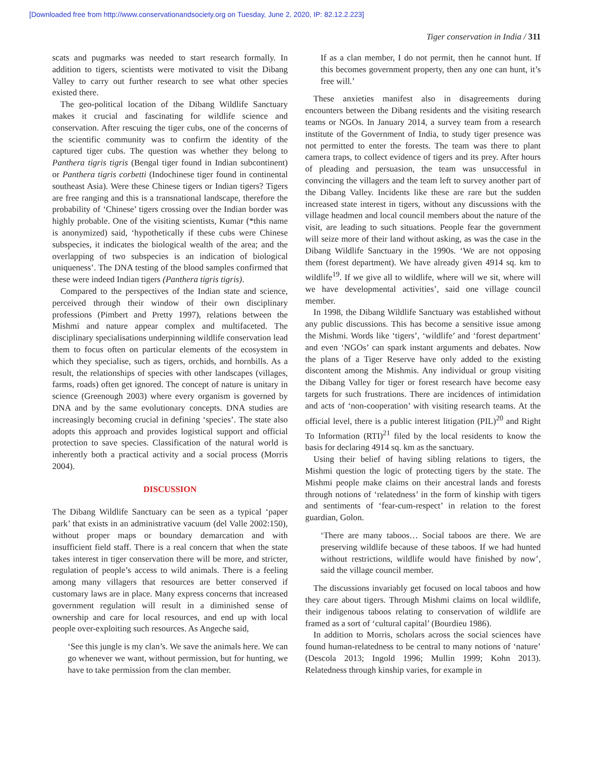[Downloaded free from http://www.conservationandsociety.org on Tuesday, June 2, 2020, IP: 82.12.2.223]
Tiger conservation in India / 311
scats and pugmarks was needed to start research formally. In addition to tigers, scientists were motivated to visit the Dibang Valley to carry out further research to see what other species existed there.
The geo-political location of the Dibang Wildlife Sanctuary makes it crucial and fascinating for wildlife science and conservation. After rescuing the tiger cubs, one of the concerns of the scientific community was to confirm the identity of the captured tiger cubs. The question was whether they belong to Panthera tigris tigris (Bengal tiger found in Indian subcontinent) or Panthera tigris corbetti (Indochinese tiger found in continental southeast Asia). Were these Chinese tigers or Indian tigers? Tigers are free ranging and this is a transnational landscape, therefore the probability of ‘Chinese’ tigers crossing over the Indian border was highly probable. One of the visiting scientists, Kumar (*this name is anonymized) said, ‘hypothetically if these cubs were Chinese subspecies, it indicates the biological wealth of the area; and the overlapping of two subspecies is an indication of biological uniqueness’. The DNA testing of the blood samples confirmed that these were indeed Indian tigers (Panthera tigris tigris).
Compared to the perspectives of the Indian state and science, perceived through their window of their own disciplinary professions (Pimbert and Pretty 1997), relations between the Mishmi and nature appear complex and multifaceted. The disciplinary specialisations underpinning wildlife conservation lead them to focus often on particular elements of the ecosystem in which they specialise, such as tigers, orchids, and hornbills. As a result, the relationships of species with other landscapes (villages, farms, roads) often get ignored. The concept of nature is unitary in science (Greenough 2003) where every organism is governed by DNA and by the same evolutionary concepts. DNA studies are increasingly becoming crucial in defining ‘species’. The state also adopts this approach and provides logistical support and official protection to save species. Classification of the natural world is inherently both a practical activity and a social process (Morris 2004).
DISCUSSION
The Dibang Wildlife Sanctuary can be seen as a typical ‘paper park’ that exists in an administrative vacuum (del Valle 2002:150), without proper maps or boundary demarcation and with insufficient field staff. There is a real concern that when the state takes interest in tiger conservation there will be more, and stricter, regulation of people’s access to wild animals. There is a feeling among many villagers that resources are better conserved if customary laws are in place. Many express concerns that increased government regulation will result in a diminished sense of ownership and care for local resources, and end up with local people over-exploiting such resources. As Angeche said,
‘See this jungle is my clan’s. We save the animals here. We can go whenever we want, without permission, but for hunting, we have to take permission from the clan member.
If as a clan member, I do not permit, then he cannot hunt. If this becomes government property, then any one can hunt, it’s free will.’
These anxieties manifest also in disagreements during encounters between the Dibang residents and the visiting research teams or NGOs. In January 2014, a survey team from a research institute of the Government of India, to study tiger presence was not permitted to enter the forests. The team was there to plant camera traps, to collect evidence of tigers and its prey. After hours of pleading and persuasion, the team was unsuccessful in convincing the villagers and the team left to survey another part of the Dibang Valley. Incidents like these are rare but the sudden increased state interest in tigers, without any discussions with the village headmen and local council members about the nature of the visit, are leading to such situations. People fear the government will seize more of their land without asking, as was the case in the Dibang Wildlife Sanctuary in the 1990s. ‘We are not opposing them (forest department). We have already given 4914 sq. km to wildlife<sup>19</sup>. If we give all to wildlife, where will we sit, where will we have developmental activities’, said one village council member.
In 1998, the Dibang Wildlife Sanctuary was established without any public discussions. This has become a sensitive issue among the Mishmi. Words like ‘tigers’, ‘wildlife’ and ‘forest department’ and even ‘NGOs’ can spark instant arguments and debates. Now the plans of a Tiger Reserve have only added to the existing discontent among the Mishmis. Any individual or group visiting the Dibang Valley for tiger or forest research have become easy targets for such frustrations. There are incidences of intimidation and acts of ‘non-cooperation’ with visiting research teams. At the official level, there is a public interest litigation (PIL)<sup>20</sup> and Right To Information (RTI)<sup>21</sup> filed by the local residents to know the basis for declaring 4914 sq. km as the sanctuary.
Using their belief of having sibling relations to tigers, the Mishmi question the logic of protecting tigers by the state. The Mishmi people make claims on their ancestral lands and forests through notions of ‘relatedness’ in the form of kinship with tigers and sentiments of ‘fear-cum-respect’ in relation to the forest guardian, Golon.
‘There are many taboos… Social taboos are there. We are preserving wildlife because of these taboos. If we had hunted without restrictions, wildlife would have finished by now’, said the village council member.
The discussions invariably get focused on local taboos and how they care about tigers. Through Mishmi claims on local wildlife, their indigenous taboos relating to conservation of wildlife are framed as a sort of ‘cultural capital’ (Bourdieu 1986).
In addition to Morris, scholars across the social sciences have found human-relatedness to be central to many notions of ‘nature’ (Descola 2013; Ingold 1996; Mullin 1999; Kohn 2013). Relatedness through kinship varies, for example in